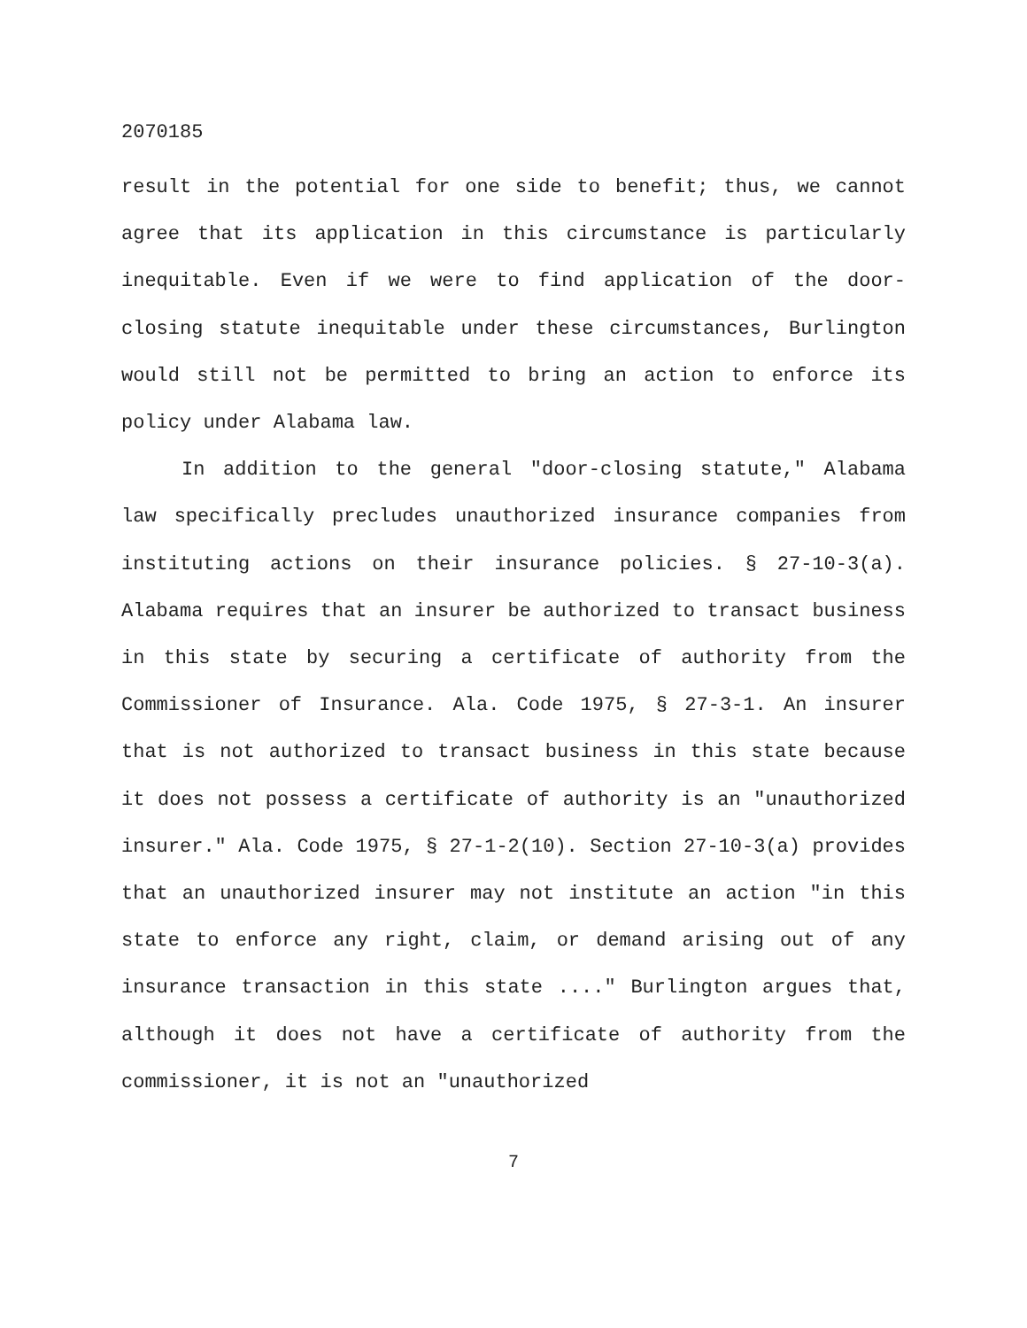2070185
result in the potential for one side to benefit; thus, we cannot agree that its application in this circumstance is particularly inequitable. Even if we were to find application of the door-closing statute inequitable under these circumstances, Burlington would still not be permitted to bring an action to enforce its policy under Alabama law.
In addition to the general "door-closing statute," Alabama law specifically precludes unauthorized insurance companies from instituting actions on their insurance policies. § 27-10-3(a). Alabama requires that an insurer be authorized to transact business in this state by securing a certificate of authority from the Commissioner of Insurance. Ala. Code 1975, § 27-3-1. An insurer that is not authorized to transact business in this state because it does not possess a certificate of authority is an "unauthorized insurer." Ala. Code 1975, § 27-1-2(10). Section 27-10-3(a) provides that an unauthorized insurer may not institute an action "in this state to enforce any right, claim, or demand arising out of any insurance transaction in this state ...." Burlington argues that, although it does not have a certificate of authority from the commissioner, it is not an "unauthorized
7